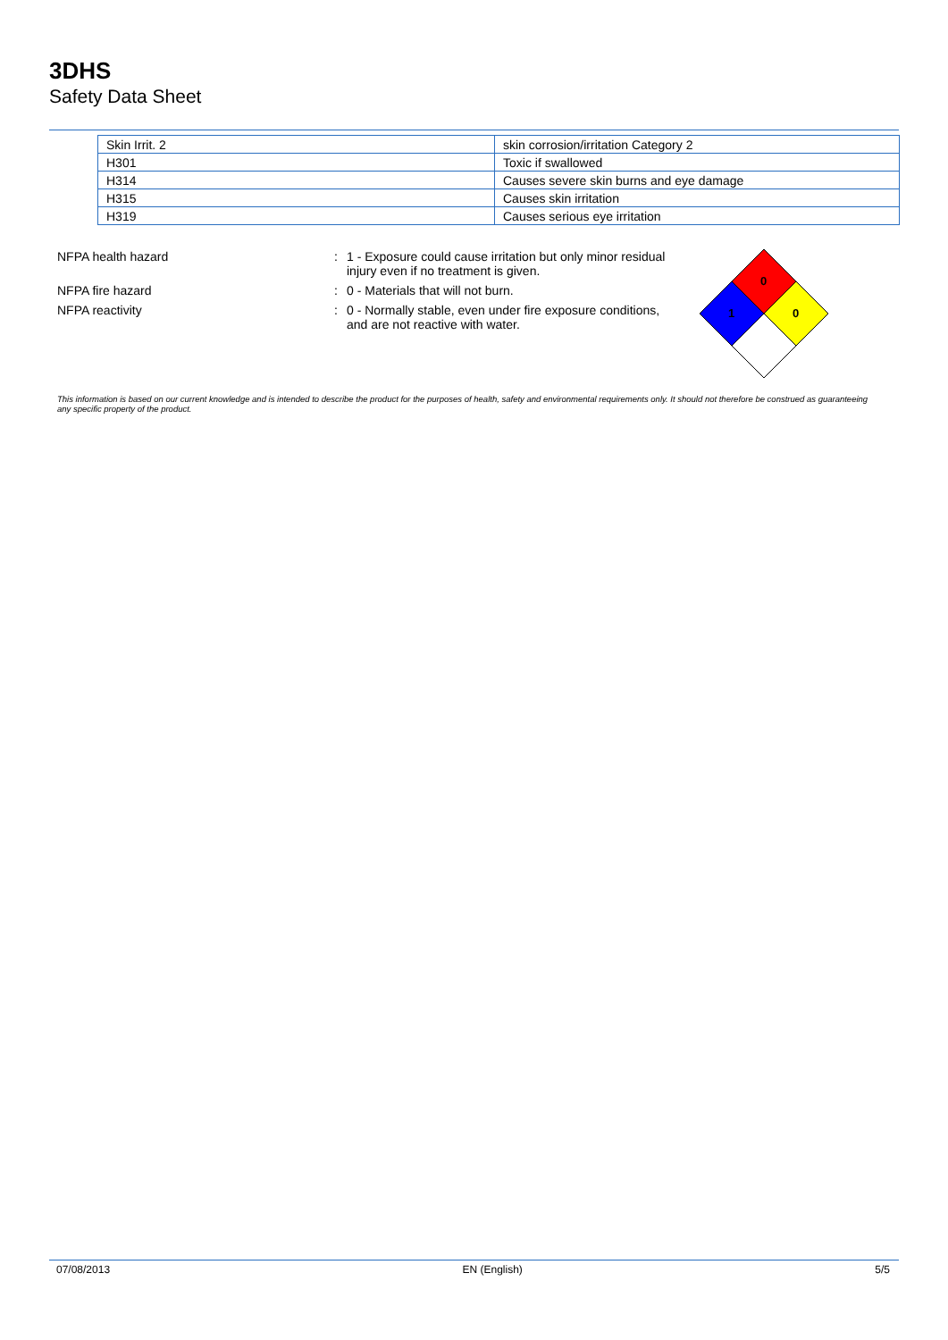3DHS
Safety Data Sheet
| Skin Irrit. 2 | skin corrosion/irritation Category 2 |
| H301 | Toxic if swallowed |
| H314 | Causes severe skin burns and eye damage |
| H315 | Causes skin irritation |
| H319 | Causes serious eye irritation |
NFPA health hazard : 1 - Exposure could cause irritation but only minor residual injury even if no treatment is given.
NFPA fire hazard : 0 - Materials that will not burn.
NFPA reactivity : 0 - Normally stable, even under fire exposure conditions, and are not reactive with water.
0
1
0
This information is based on our current knowledge and is intended to describe the product for the purposes of health, safety and environmental requirements only. It should not therefore be construed as guaranteeing any specific property of the product.
07/08/2013 EN (English) 5/5